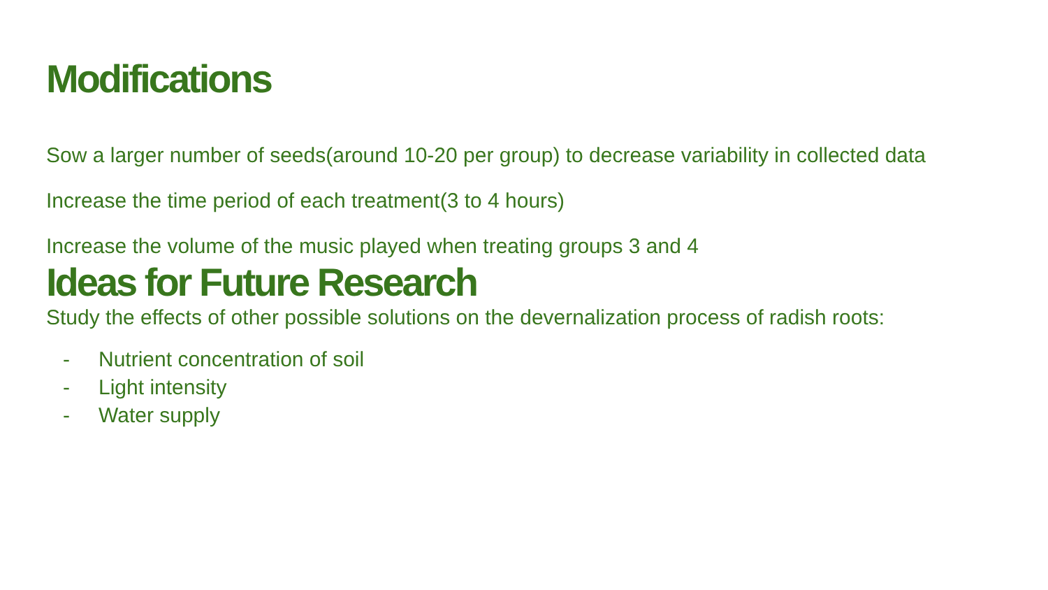Modifications
Sow a larger number of seeds(around 10-20 per group) to decrease variability in collected data
Increase the time period of each treatment(3 to 4 hours)
Increase the volume of the music played when treating groups 3 and 4
Ideas for Future Research
Study the effects of other possible solutions on the devernalization process of radish roots:
- Nutrient concentration of soil
- Light intensity
- Water supply